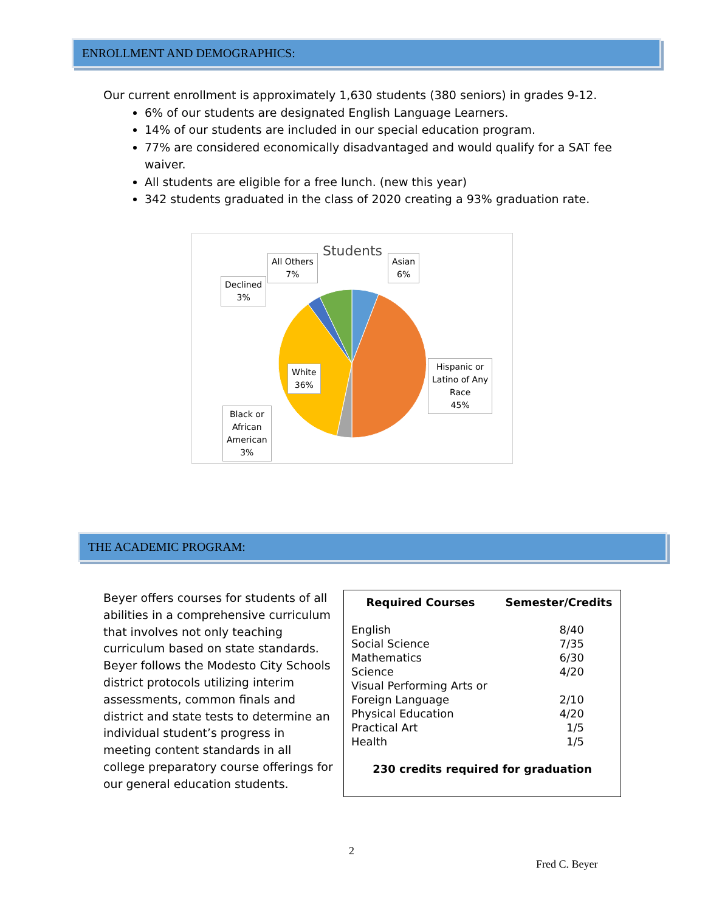ENROLLMENT AND DEMOGRAPHICS:
Our current enrollment is approximately 1,630 students (380 seniors) in grades 9-12.
6% of our students are designated English Language Learners.
14% of our students are included in our special education program.
77% are considered economically disadvantaged and would qualify for a SAT fee waiver.
All students are eligible for a free lunch. (new this year)
342 students graduated in the class of 2020 creating a 93% graduation rate.
Students
Asian
6%
All Others
7%
Declined
3%
Hispanic or
Latino of Any
Race
45%
White
36%
Black or
African
American
3%
THE ACADEMIC PROGRAM:
Beyer offers courses for students of all abilities in a comprehensive curriculum that involves not only teaching curriculum based on state standards. Beyer follows the Modesto City Schools district protocols utilizing interim assessments, common finals and district and state tests to determine an individual student’s progress in meeting content standards in all college preparatory course offerings for our general education students.
| Required Courses | Semester/Credits |
| --- | --- |
| English | 8/40 |
| Social Science | 7/35 |
| Mathematics | 6/30 |
| Science | 4/20 |
| Visual Performing Arts or | |
| Foreign Language | 2/10 |
| Physical Education | 4/20 |
| Practical Art | 1/5 |
| Health | 1/5 |
| 230 credits required for graduation | |
2
Fred C. Beyer